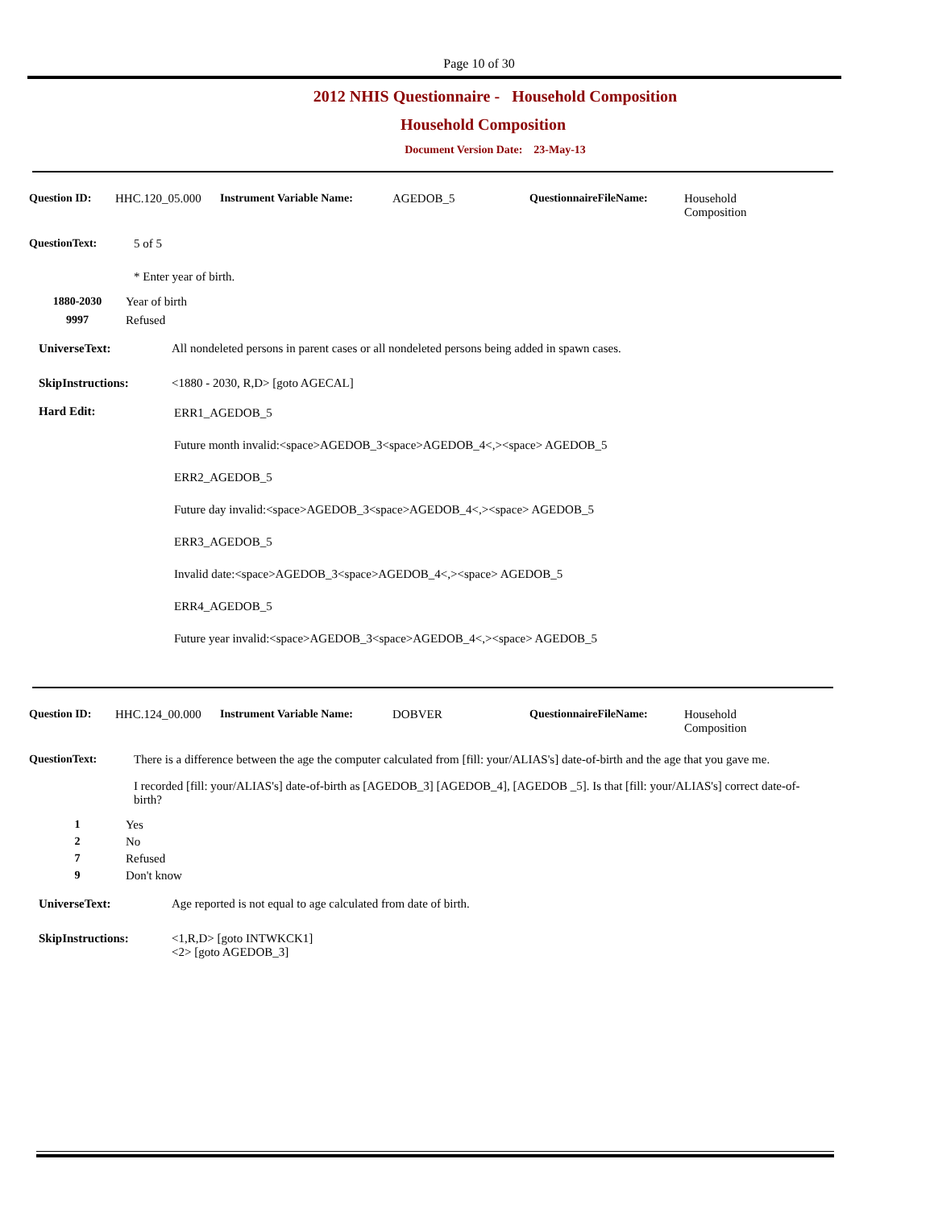Page 10 of 30
2012 NHIS Questionnaire - Household Composition
Household Composition
Document Version Date: 23-May-13
Question ID: HHC.120_05.000 Instrument Variable Name: AGEDOB_5 QuestionnaireFileName: Household
Composition
QuestionText: 5 of 5
* Enter year of birth.
1880-2030 Year of birth
9997 Refused
UniverseText: All nondeleted persons in parent cases or all nondeleted persons being added in spawn cases.
SkipInstructions: <1880 - 2030, R,D> [goto AGECAL]
Hard Edit:
ERR1_AGEDOB_5
Future month invalid:<space>AGEDOB_3<space>AGEDOB_4<,><space> AGEDOB_5
ERR2_AGEDOB_5
Future day invalid:<space>AGEDOB_3<space>AGEDOB_4<,><space> AGEDOB_5
ERR3_AGEDOB_5
Invalid date:<space>AGEDOB_3<space>AGEDOB_4<,><space> AGEDOB_5
ERR4_AGEDOB_5
Future year invalid:<space>AGEDOB_3<space>AGEDOB_4<,><space> AGEDOB_5
Question ID: HHC.124_00.000 Instrument Variable Name: DOBVER QuestionnaireFileName: Household
Composition
QuestionText: There is a difference between the age the computer calculated from [fill: your/ALIAS's] date-of-birth and the age that you gave me.
I recorded [fill: your/ALIAS's] date-of-birth as [AGEDOB_3] [AGEDOB_4], [AGEDOB _5]. Is that [fill: your/ALIAS's] correct date-of-birth?
1 Yes
2 No
7 Refused
9 Don't know
UniverseText: Age reported is not equal to age calculated from date of birth.
SkipInstructions: <1,R,D> [goto INTWKCK1]
<2> [goto AGEDOB_3]